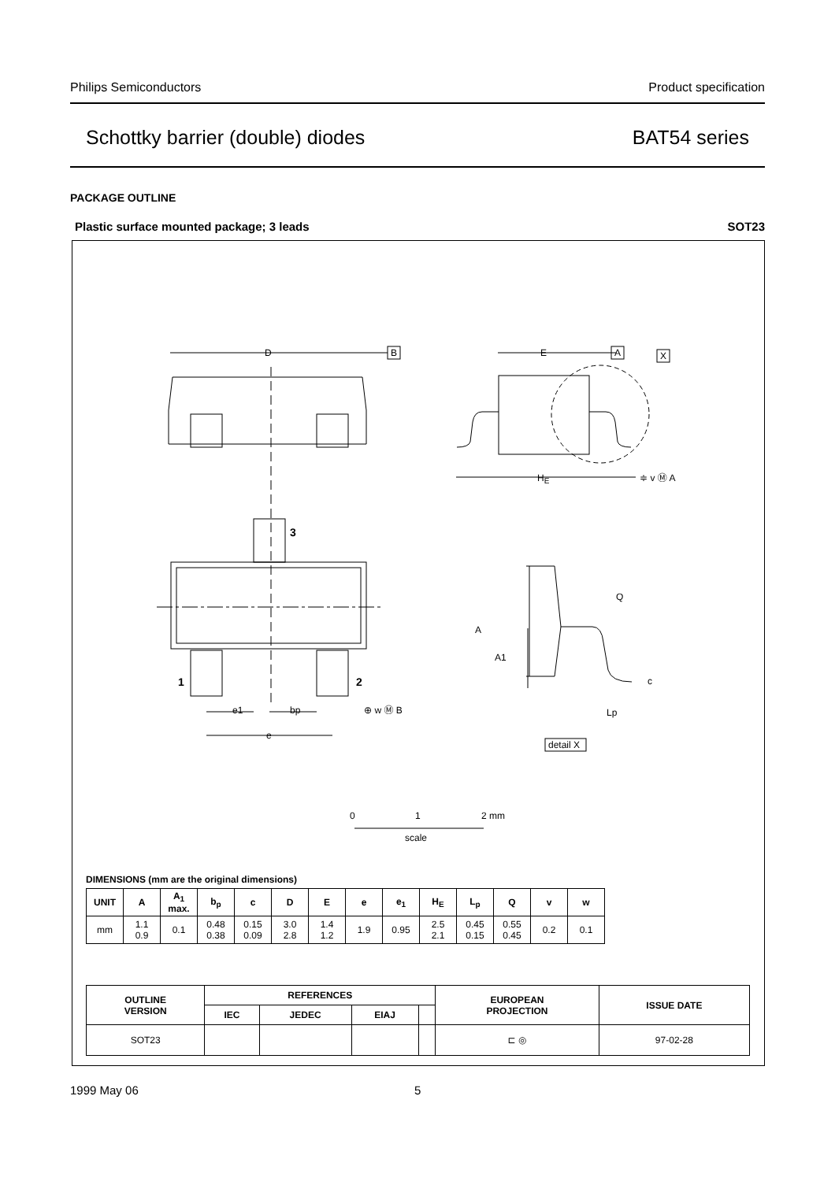Philips Semiconductors Product specification
Schottky barrier (double) diodes BAT54 series
PACKAGE OUTLINE
Plastic surface mounted package; 3 leads SOT23
D
B
E
A
X
HE
≑ v Ⓜ A
3
1
2
e1
bp
⊕ w Ⓜ B
e
A
A1
Q
c
Lp
detail X
0
1
2 mm
scale
DIMENSIONS (mm are the original dimensions)
| UNIT | A | A<sub>1</sub> max. | b<sub>p</sub> | c | D | E | e | e<sub>1</sub> | H<sub>E</sub> | L<sub>p</sub> | Q | v | w |
| --- | --- | --- | --- | --- | --- | --- | --- | --- | --- | --- | --- | --- | --- |
| mm | 1.1 0.9 | 0.1 | 0.48 0.38 | 0.15 0.09 | 3.0 2.8 | 1.4 1.2 | 1.9 | 0.95 | 2.5 2.1 | 0.45 0.15 | 0.55 0.45 | 0.2 | 0.1 |
| OUTLINE VERSION | REFERENCES | | | | EUROPEAN PROJECTION | ISSUE DATE |
| --- | --- | --- | --- | --- | --- | --- |
| | IEC | JEDEC | EIAJ | | | |
| SOT23 | | | | | ⊏ ◎ | 97-02-28 |
1999 May 06 5